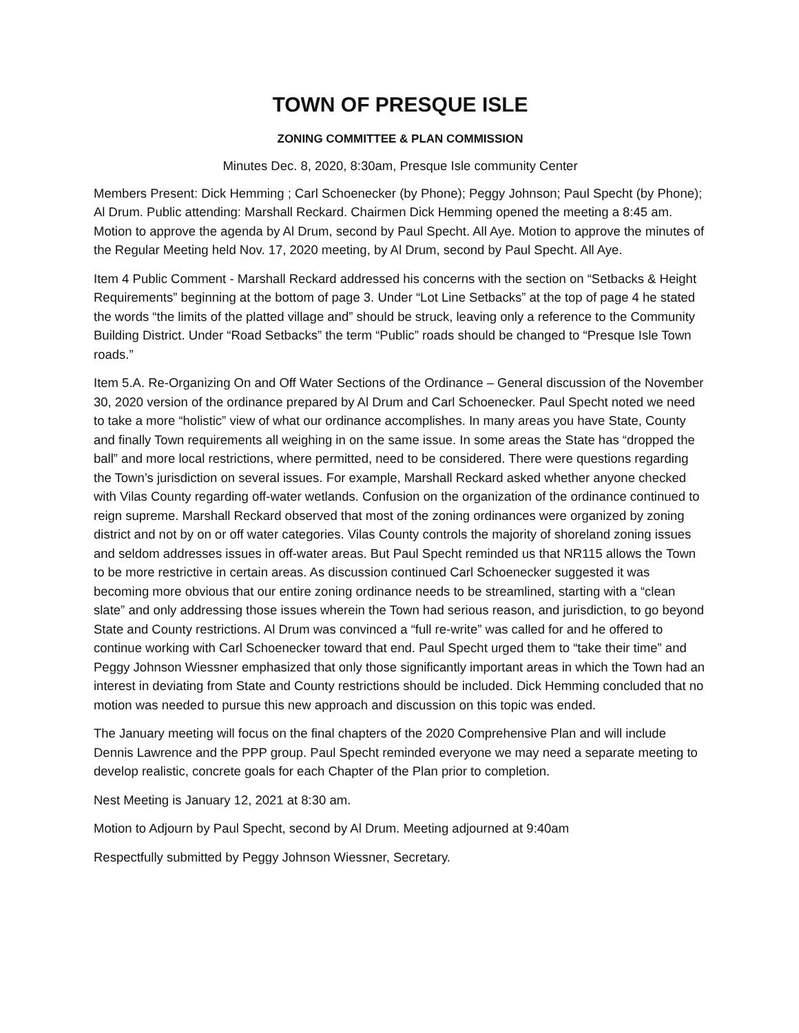TOWN OF PRESQUE ISLE
ZONING COMMITTEE & PLAN COMMISSION
Minutes Dec. 8, 2020, 8:30am, Presque Isle community Center
Members Present: Dick Hemming ; Carl Schoenecker (by Phone); Peggy Johnson; Paul Specht (by Phone); Al Drum. Public attending: Marshall Reckard. Chairmen Dick Hemming opened the meeting a 8:45 am. Motion to approve the agenda by Al Drum, second by Paul Specht. All Aye. Motion to approve the minutes of the Regular Meeting held Nov. 17, 2020 meeting, by Al Drum, second by Paul Specht. All Aye.
Item 4 Public Comment - Marshall Reckard addressed his concerns with the section on “Setbacks & Height Requirements” beginning at the bottom of page 3. Under “Lot Line Setbacks” at the top of page 4 he stated the words “the limits of the platted village and” should be struck, leaving only a reference to the Community Building District. Under “Road Setbacks” the term “Public” roads should be changed to “Presque Isle Town roads.”
Item 5.A. Re-Organizing On and Off Water Sections of the Ordinance – General discussion of the November 30, 2020 version of the ordinance prepared by Al Drum and Carl Schoenecker. Paul Specht noted we need to take a more “holistic” view of what our ordinance accomplishes. In many areas you have State, County and finally Town requirements all weighing in on the same issue. In some areas the State has “dropped the ball” and more local restrictions, where permitted, need to be considered. There were questions regarding the Town’s jurisdiction on several issues. For example, Marshall Reckard asked whether anyone checked with Vilas County regarding off-water wetlands. Confusion on the organization of the ordinance continued to reign supreme. Marshall Reckard observed that most of the zoning ordinances were organized by zoning district and not by on or off water categories. Vilas County controls the majority of shoreland zoning issues and seldom addresses issues in off-water areas. But Paul Specht reminded us that NR115 allows the Town to be more restrictive in certain areas. As discussion continued Carl Schoenecker suggested it was becoming more obvious that our entire zoning ordinance needs to be streamlined, starting with a “clean slate” and only addressing those issues wherein the Town had serious reason, and jurisdiction, to go beyond State and County restrictions. Al Drum was convinced a “full re-write” was called for and he offered to continue working with Carl Schoenecker toward that end. Paul Specht urged them to “take their time” and Peggy Johnson Wiessner emphasized that only those significantly important areas in which the Town had an interest in deviating from State and County restrictions should be included. Dick Hemming concluded that no motion was needed to pursue this new approach and discussion on this topic was ended.
The January meeting will focus on the final chapters of the 2020 Comprehensive Plan and will include Dennis Lawrence and the PPP group. Paul Specht reminded everyone we may need a separate meeting to develop realistic, concrete goals for each Chapter of the Plan prior to completion.
Nest Meeting is January 12, 2021 at 8:30 am.
Motion to Adjourn by Paul Specht, second by Al Drum. Meeting adjourned at 9:40am
Respectfully submitted by Peggy Johnson Wiessner, Secretary.